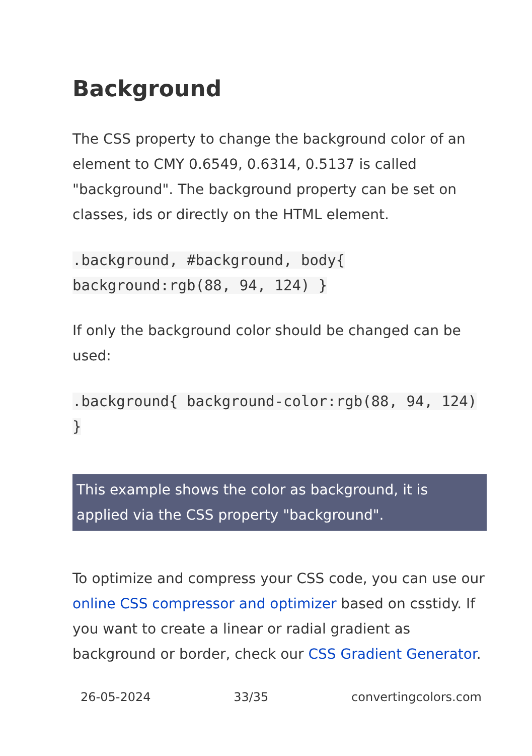Background
The CSS property to change the background color of an element to CMY 0.6549, 0.6314, 0.5137 is called "background". The background property can be set on classes, ids or directly on the HTML element.
.background, #background, body{ background:rgb(88, 94, 124) }
If only the background color should be changed can be used:
.background{ background-color:rgb(88, 94, 124) }
This example shows the color as background, it is applied via the CSS property "background".
To optimize and compress your CSS code, you can use our online CSS compressor and optimizer based on csstidy. If you want to create a linear or radial gradient as background or border, check our CSS Gradient Generator.
26-05-2024 33/35 convertingcolors.com